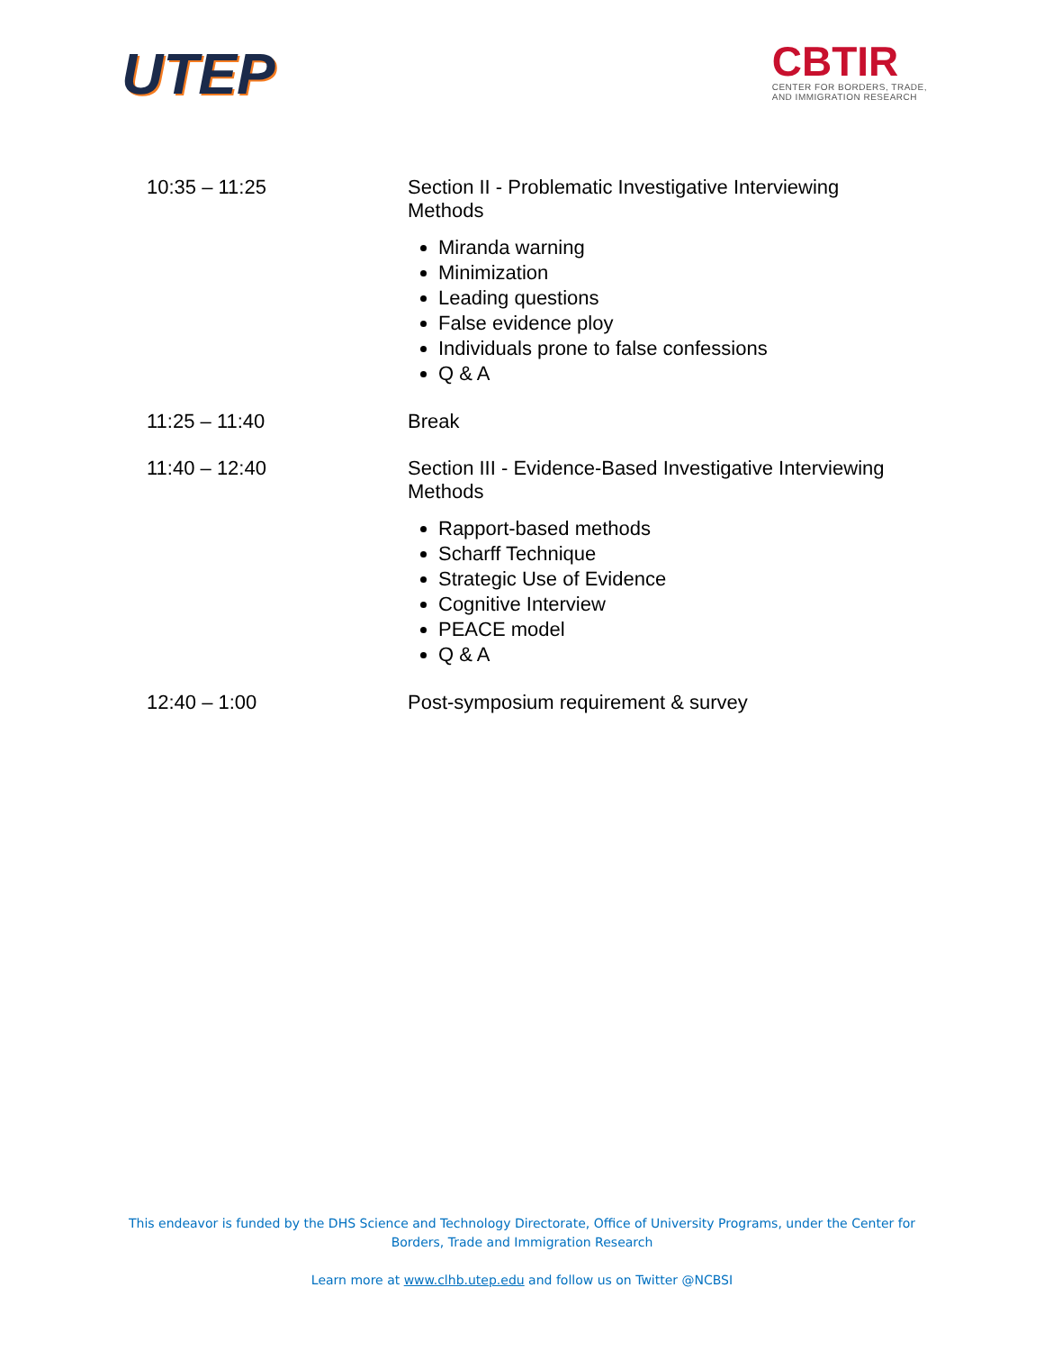UTEP
CBTIR
CENTER FOR BORDERS, TRADE,
AND IMMIGRATION RESEARCH
| 10:35 – 11:25 | Section II - Problematic Investigative Interviewing Methods Miranda warning Minimization Leading questions False evidence ploy Individuals prone to false confessions Q & A |
| 11:25 – 11:40 | Break |
| 11:40 – 12:40 | Section III - Evidence-Based Investigative Interviewing Methods Rapport-based methods Scharff Technique Strategic Use of Evidence Cognitive Interview PEACE model Q & A |
| 12:40 – 1:00 | Post-symposium requirement & survey |
This endeavor is funded by the DHS Science and Technology Directorate, Office of University Programs, under the Center for
Borders, Trade and Immigration Research
Learn more at www.clhb.utep.edu and follow us on Twitter @NCBSI